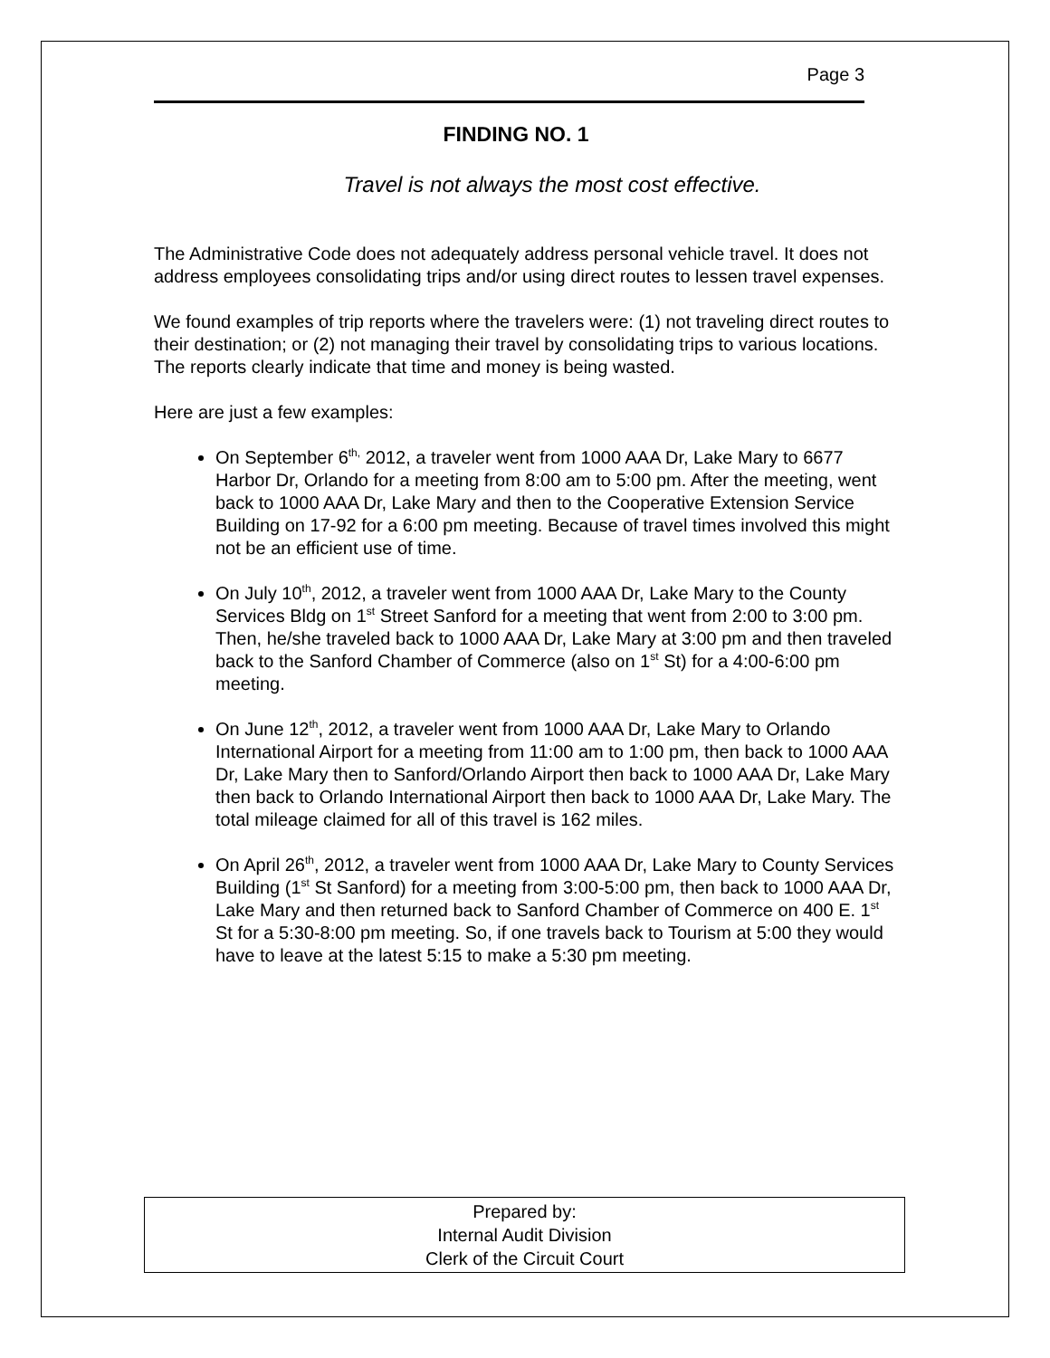Page 3
FINDING NO. 1
Travel is not always the most cost effective.
The Administrative Code does not adequately address personal vehicle travel. It does not address employees consolidating trips and/or using direct routes to lessen travel expenses.
We found examples of trip reports where the travelers were: (1) not traveling direct routes to their destination; or (2) not managing their travel by consolidating trips to various locations. The reports clearly indicate that time and money is being wasted.
Here are just a few examples:
On September 6<sup>th,</sup> 2012, a traveler went from 1000 AAA Dr, Lake Mary to 6677 Harbor Dr, Orlando for a meeting from 8:00 am to 5:00 pm. After the meeting, went back to 1000 AAA Dr, Lake Mary and then to the Cooperative Extension Service Building on 17-92 for a 6:00 pm meeting. Because of travel times involved this might not be an efficient use of time.
On July 10<sup>th</sup>, 2012, a traveler went from 1000 AAA Dr, Lake Mary to the County Services Bldg on 1<sup>st</sup> Street Sanford for a meeting that went from 2:00 to 3:00 pm. Then, he/she traveled back to 1000 AAA Dr, Lake Mary at 3:00 pm and then traveled back to the Sanford Chamber of Commerce (also on 1<sup>st</sup> St) for a 4:00-6:00 pm meeting.
On June 12<sup>th</sup>, 2012, a traveler went from 1000 AAA Dr, Lake Mary to Orlando International Airport for a meeting from 11:00 am to 1:00 pm, then back to 1000 AAA Dr, Lake Mary then to Sanford/Orlando Airport then back to 1000 AAA Dr, Lake Mary then back to Orlando International Airport then back to 1000 AAA Dr, Lake Mary. The total mileage claimed for all of this travel is 162 miles.
On April 26<sup>th</sup>, 2012, a traveler went from 1000 AAA Dr, Lake Mary to County Services Building (1<sup>st</sup> St Sanford) for a meeting from 3:00-5:00 pm, then back to 1000 AAA Dr, Lake Mary and then returned back to Sanford Chamber of Commerce on 400 E. 1<sup>st</sup> St for a 5:30-8:00 pm meeting. So, if one travels back to Tourism at 5:00 they would have to leave at the latest 5:15 to make a 5:30 pm meeting.
Prepared by:
Internal Audit Division
Clerk of the Circuit Court